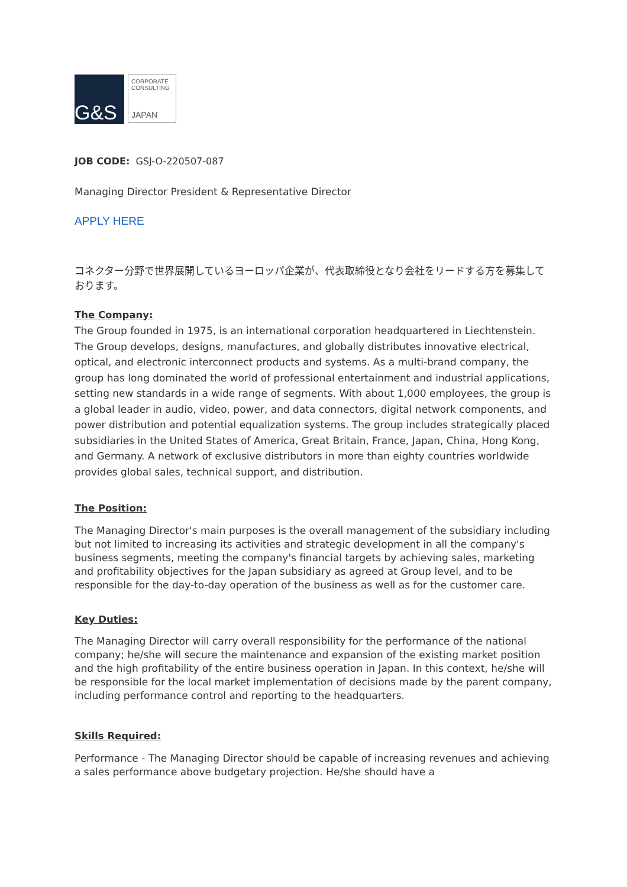G&S
CORPORATE
CONSULTING
JAPAN
JOB CODE: GSJ-O-220507-087
Managing Director President & Representative Director
APPLY HERE
コネクター分野で世界展開しているヨーロッパ企業が、代表取締役となり会社をリードする方を募集しております。
The Company:
The Group founded in 1975, is an international corporation headquartered in Liechtenstein. The Group develops, designs, manufactures, and globally distributes innovative electrical, optical, and electronic interconnect products and systems. As a multi-brand company, the group has long dominated the world of professional entertainment and industrial applications, setting new standards in a wide range of segments. With about 1,000 employees, the group is a global leader in audio, video, power, and data connectors, digital network components, and power distribution and potential equalization systems. The group includes strategically placed subsidiaries in the United States of America, Great Britain, France, Japan, China, Hong Kong, and Germany. A network of exclusive distributors in more than eighty countries worldwide provides global sales, technical support, and distribution.
The Position:
The Managing Director's main purposes is the overall management of the subsidiary including but not limited to increasing its activities and strategic development in all the company's business segments, meeting the company's financial targets by achieving sales, marketing and profitability objectives for the Japan subsidiary as agreed at Group level, and to be responsible for the day-to-day operation of the business as well as for the customer care.
Key Duties:
The Managing Director will carry overall responsibility for the performance of the national company; he/she will secure the maintenance and expansion of the existing market position and the high profitability of the entire business operation in Japan. In this context, he/she will be responsible for the local market implementation of decisions made by the parent company, including performance control and reporting to the headquarters.
Skills Required:
Performance - The Managing Director should be capable of increasing revenues and achieving a sales performance above budgetary projection. He/she should have a